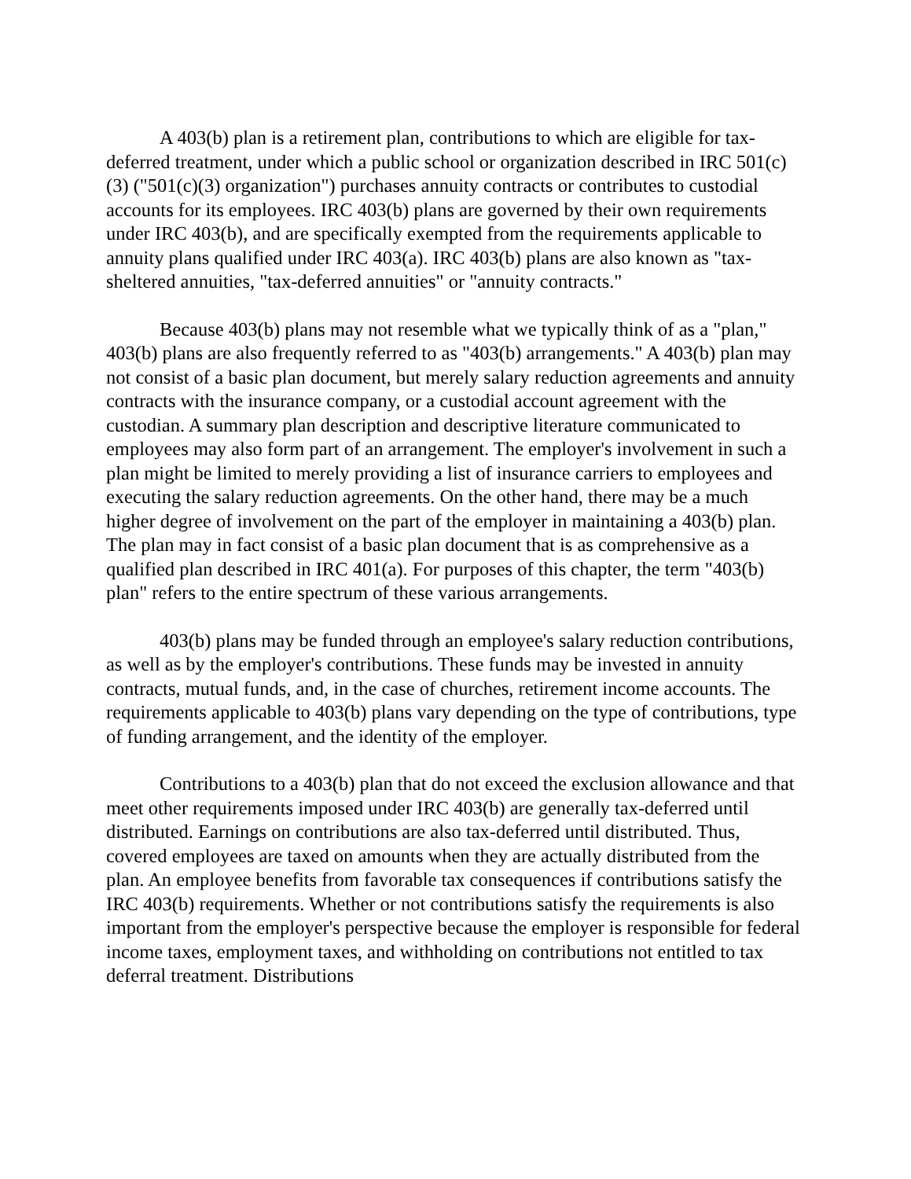A 403(b) plan is a retirement plan, contributions to which are eligible for tax-deferred treatment, under which a public school or organization described in IRC 501(c)(3) ("501(c)(3) organization") purchases annuity contracts or contributes to custodial accounts for its employees. IRC 403(b) plans are governed by their own requirements under IRC 403(b), and are specifically exempted from the requirements applicable to annuity plans qualified under IRC 403(a). IRC 403(b) plans are also known as "tax-sheltered annuities, "tax-deferred annuities" or "annuity contracts."
Because 403(b) plans may not resemble what we typically think of as a "plan," 403(b) plans are also frequently referred to as "403(b) arrangements." A 403(b) plan may not consist of a basic plan document, but merely salary reduction agreements and annuity contracts with the insurance company, or a custodial account agreement with the custodian. A summary plan description and descriptive literature communicated to employees may also form part of an arrangement. The employer's involvement in such a plan might be limited to merely providing a list of insurance carriers to employees and executing the salary reduction agreements. On the other hand, there may be a much higher degree of involvement on the part of the employer in maintaining a 403(b) plan. The plan may in fact consist of a basic plan document that is as comprehensive as a qualified plan described in IRC 401(a). For purposes of this chapter, the term "403(b) plan" refers to the entire spectrum of these various arrangements.
403(b) plans may be funded through an employee's salary reduction contributions, as well as by the employer's contributions. These funds may be invested in annuity contracts, mutual funds, and, in the case of churches, retirement income accounts. The requirements applicable to 403(b) plans vary depending on the type of contributions, type of funding arrangement, and the identity of the employer.
Contributions to a 403(b) plan that do not exceed the exclusion allowance and that meet other requirements imposed under IRC 403(b) are generally tax-deferred until distributed. Earnings on contributions are also tax-deferred until distributed. Thus, covered employees are taxed on amounts when they are actually distributed from the plan. An employee benefits from favorable tax consequences if contributions satisfy the IRC 403(b) requirements. Whether or not contributions satisfy the requirements is also important from the employer's perspective because the employer is responsible for federal income taxes, employment taxes, and withholding on contributions not entitled to tax deferral treatment. Distributions